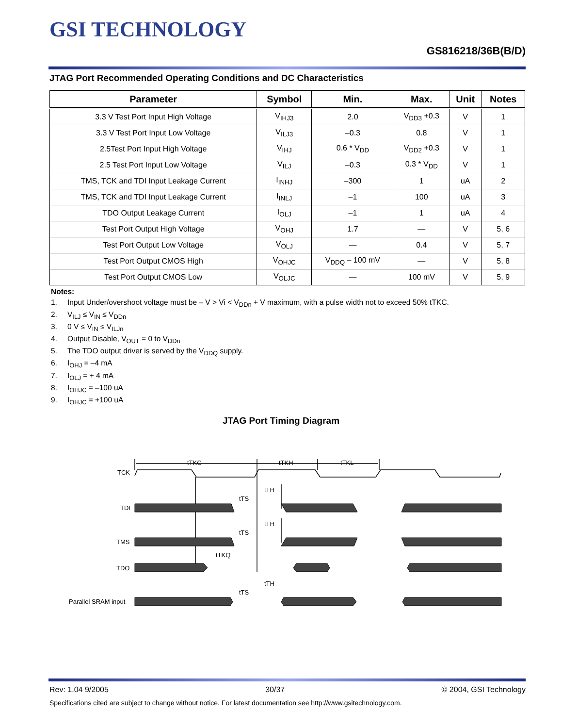GSI TECHNOLOGY
GS816218/36B(B/D)
JTAG Port Recommended Operating Conditions and DC Characteristics
| Parameter | Symbol | Min. | Max. | Unit | Notes |
| --- | --- | --- | --- | --- | --- |
| 3.3 V Test Port Input High Voltage | V<sub>IHJ3</sub> | 2.0 | V<sub>DD3</sub> +0.3 | V | 1 |
| 3.3 V Test Port Input Low Voltage | V<sub>ILJ3</sub> | –0.3 | 0.8 | V | 1 |
| 2.5Test Port Input High Voltage | V<sub>IHJ</sub> | 0.6 * V<sub>DD</sub> | V<sub>DD2</sub> +0.3 | V | 1 |
| 2.5 Test Port Input Low Voltage | V<sub>ILJ</sub> | –0.3 | 0.3 * V<sub>DD</sub> | V | 1 |
| TMS, TCK and TDI Input Leakage Current | I<sub>INHJ</sub> | –300 | 1 | uA | 2 |
| TMS, TCK and TDI Input Leakage Current | I<sub>INLJ</sub> | –1 | 100 | uA | 3 |
| TDO Output Leakage Current | I<sub>OLJ</sub> | –1 | 1 | uA | 4 |
| Test Port Output High Voltage | V<sub>OHJ</sub> | 1.7 | — | V | 5, 6 |
| Test Port Output Low Voltage | V<sub>OLJ</sub> | — | 0.4 | V | 5, 7 |
| Test Port Output CMOS High | V<sub>OHJC</sub> | V<sub>DDQ</sub> – 100 mV | — | V | 5, 8 |
| Test Port Output CMOS Low | V<sub>OLJC</sub> | — | 100 mV | V | 5, 9 |
Notes:
1. Input Under/overshoot voltage must be – V > Vi < V<sub>DDn</sub> + V maximum, with a pulse width not to exceed 50% tTKC.
2. V<sub>ILJ</sub> ≤ V<sub>IN</sub> ≤ V<sub>DDn</sub>
3. 0 V ≤ V<sub>IN</sub> ≤ V<sub>ILJn</sub>
4. Output Disable, V<sub>OUT</sub> = 0 to V<sub>DDn</sub>
5. The TDO output driver is served by the V<sub>DDQ</sub> supply.
6. I<sub>OHJ</sub> = –4 mA
7. I<sub>OLJ</sub> = + 4 mA
8. I<sub>OHJC</sub> = –100 uA
9. I<sub>OHJC</sub> = +100 uA
JTAG Port Timing Diagram
TCK
tTKC
tTKH
tTKL
tTH
tTS
TDI
tTH
tTS
TMS
tTKQ
TDO
tTH
tTS
Parallel SRAM input
Rev: 1.04 9/2005 30/37 © 2004, GSI Technology
Specifications cited are subject to change without notice. For latest documentation see http://www.gsitechnology.com.